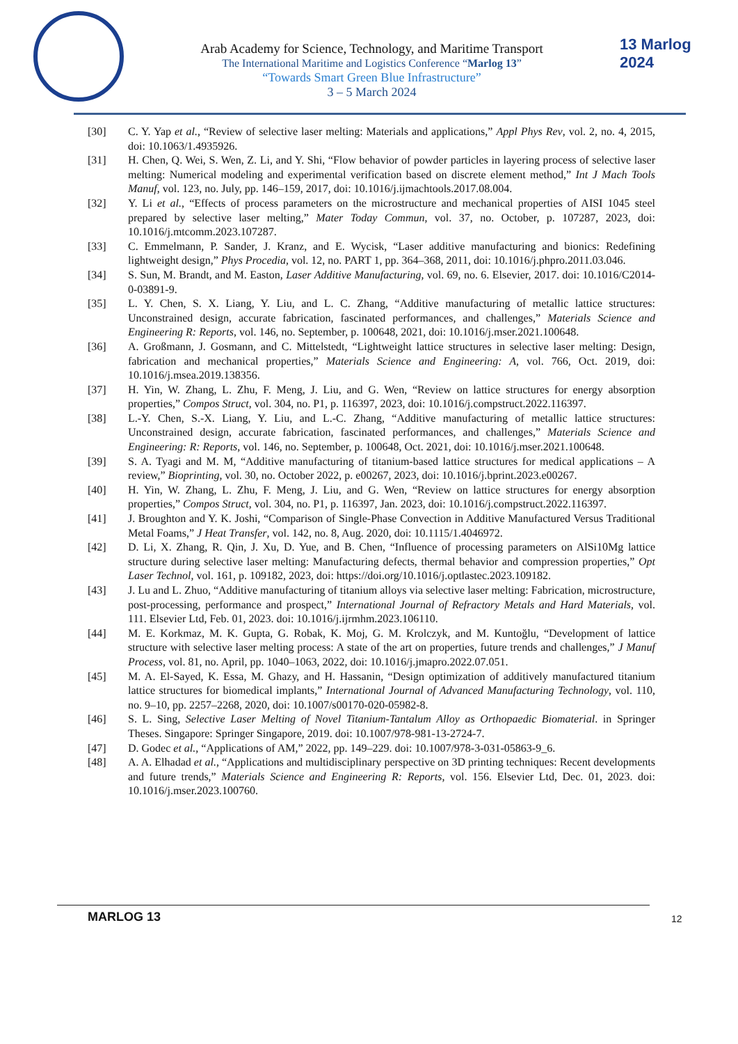Arab Academy for Science, Technology, and Maritime Transport
The International Maritime and Logistics Conference “Marlog 13”
“Towards Smart Green Blue Infrastructure”
3 – 5 March 2024
13 Marlog 2024
[30] C. Y. Yap et al., “Review of selective laser melting: Materials and applications,” Appl Phys Rev, vol. 2, no. 4, 2015, doi: 10.1063/1.4935926.
[31] H. Chen, Q. Wei, S. Wen, Z. Li, and Y. Shi, “Flow behavior of powder particles in layering process of selective laser melting: Numerical modeling and experimental verification based on discrete element method,” Int J Mach Tools Manuf, vol. 123, no. July, pp. 146–159, 2017, doi: 10.1016/j.ijmachtools.2017.08.004.
[32] Y. Li et al., “Effects of process parameters on the microstructure and mechanical properties of AISI 1045 steel prepared by selective laser melting,” Mater Today Commun, vol. 37, no. October, p. 107287, 2023, doi: 10.1016/j.mtcomm.2023.107287.
[33] C. Emmelmann, P. Sander, J. Kranz, and E. Wycisk, “Laser additive manufacturing and bionics: Redefining lightweight design,” Phys Procedia, vol. 12, no. PART 1, pp. 364–368, 2011, doi: 10.1016/j.phpro.2011.03.046.
[34] S. Sun, M. Brandt, and M. Easton, Laser Additive Manufacturing, vol. 69, no. 6. Elsevier, 2017. doi: 10.1016/C2014-0-03891-9.
[35] L. Y. Chen, S. X. Liang, Y. Liu, and L. C. Zhang, “Additive manufacturing of metallic lattice structures: Unconstrained design, accurate fabrication, fascinated performances, and challenges,” Materials Science and Engineering R: Reports, vol. 146, no. September, p. 100648, 2021, doi: 10.1016/j.mser.2021.100648.
[36] A. Großmann, J. Gosmann, and C. Mittelstedt, “Lightweight lattice structures in selective laser melting: Design, fabrication and mechanical properties,” Materials Science and Engineering: A, vol. 766, Oct. 2019, doi: 10.1016/j.msea.2019.138356.
[37] H. Yin, W. Zhang, L. Zhu, F. Meng, J. Liu, and G. Wen, “Review on lattice structures for energy absorption properties,” Compos Struct, vol. 304, no. P1, p. 116397, 2023, doi: 10.1016/j.compstruct.2022.116397.
[38] L.-Y. Chen, S.-X. Liang, Y. Liu, and L.-C. Zhang, “Additive manufacturing of metallic lattice structures: Unconstrained design, accurate fabrication, fascinated performances, and challenges,” Materials Science and Engineering: R: Reports, vol. 146, no. September, p. 100648, Oct. 2021, doi: 10.1016/j.mser.2021.100648.
[39] S. A. Tyagi and M. M, “Additive manufacturing of titanium-based lattice structures for medical applications – A review,” Bioprinting, vol. 30, no. October 2022, p. e00267, 2023, doi: 10.1016/j.bprint.2023.e00267.
[40] H. Yin, W. Zhang, L. Zhu, F. Meng, J. Liu, and G. Wen, “Review on lattice structures for energy absorption properties,” Compos Struct, vol. 304, no. P1, p. 116397, Jan. 2023, doi: 10.1016/j.compstruct.2022.116397.
[41] J. Broughton and Y. K. Joshi, “Comparison of Single-Phase Convection in Additive Manufactured Versus Traditional Metal Foams,” J Heat Transfer, vol. 142, no. 8, Aug. 2020, doi: 10.1115/1.4046972.
[42] D. Li, X. Zhang, R. Qin, J. Xu, D. Yue, and B. Chen, “Influence of processing parameters on AlSi10Mg lattice structure during selective laser melting: Manufacturing defects, thermal behavior and compression properties,” Opt Laser Technol, vol. 161, p. 109182, 2023, doi: https://doi.org/10.1016/j.optlastec.2023.109182.
[43] J. Lu and L. Zhuo, “Additive manufacturing of titanium alloys via selective laser melting: Fabrication, microstructure, post-processing, performance and prospect,” International Journal of Refractory Metals and Hard Materials, vol. 111. Elsevier Ltd, Feb. 01, 2023. doi: 10.1016/j.ijrmhm.2023.106110.
[44] M. E. Korkmaz, M. K. Gupta, G. Robak, K. Moj, G. M. Krolczyk, and M. Kuntoğlu, “Development of lattice structure with selective laser melting process: A state of the art on properties, future trends and challenges,” J Manuf Process, vol. 81, no. April, pp. 1040–1063, 2022, doi: 10.1016/j.jmapro.2022.07.051.
[45] M. A. El-Sayed, K. Essa, M. Ghazy, and H. Hassanin, “Design optimization of additively manufactured titanium lattice structures for biomedical implants,” International Journal of Advanced Manufacturing Technology, vol. 110, no. 9–10, pp. 2257–2268, 2020, doi: 10.1007/s00170-020-05982-8.
[46] S. L. Sing, Selective Laser Melting of Novel Titanium-Tantalum Alloy as Orthopaedic Biomaterial. in Springer Theses. Singapore: Springer Singapore, 2019. doi: 10.1007/978-981-13-2724-7.
[47] D. Godec et al., “Applications of AM,” 2022, pp. 149–229. doi: 10.1007/978-3-031-05863-9_6.
[48] A. A. Elhadad et al., “Applications and multidisciplinary perspective on 3D printing techniques: Recent developments and future trends,” Materials Science and Engineering R: Reports, vol. 156. Elsevier Ltd, Dec. 01, 2023. doi: 10.1016/j.mser.2023.100760.
MARLOG 13
12